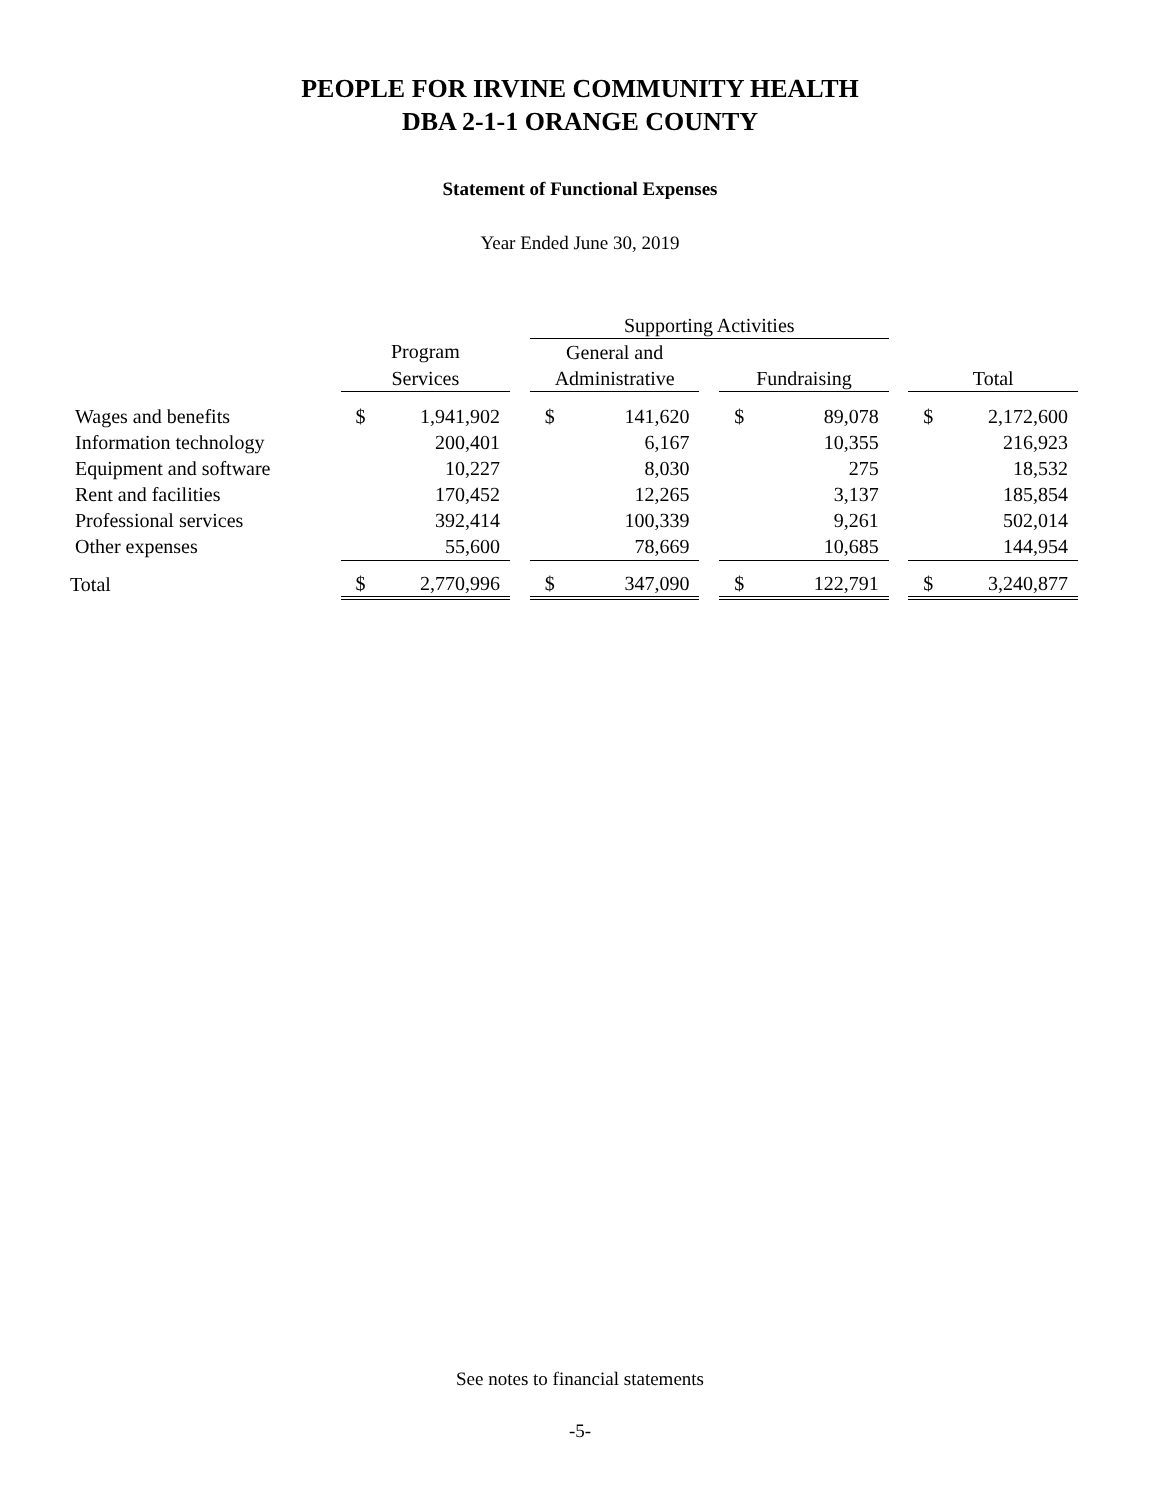PEOPLE FOR IRVINE COMMUNITY HEALTH
DBA 2-1-1 ORANGE COUNTY
Statement of Functional Expenses
Year Ended June 30, 2019
| | | | | Supporting Activities | | | | | | | |
| --- | --- | --- | --- | --- | --- | --- | --- | --- | --- | --- | --- |
| | Program | | | General and | | | | | | | |
| | Services | | | Administrative | | | Fundraising | | | Total | |
| Wages and benefits | $ | 1,941,902 | | $ | 141,620 | | $ | 89,078 | | $ | 2,172,600 |
| Information technology | | 200,401 | | | 6,167 | | | 10,355 | | | 216,923 |
| Equipment and software | | 10,227 | | | 8,030 | | | 275 | | | 18,532 |
| Rent and facilities | | 170,452 | | | 12,265 | | | 3,137 | | | 185,854 |
| Professional services | | 392,414 | | | 100,339 | | | 9,261 | | | 502,014 |
| Other expenses | | 55,600 | | | 78,669 | | | 10,685 | | | 144,954 |
| Total | $ | 2,770,996 | | $ | 347,090 | | $ | 122,791 | | $ | 3,240,877 |
See notes to financial statements
-5-